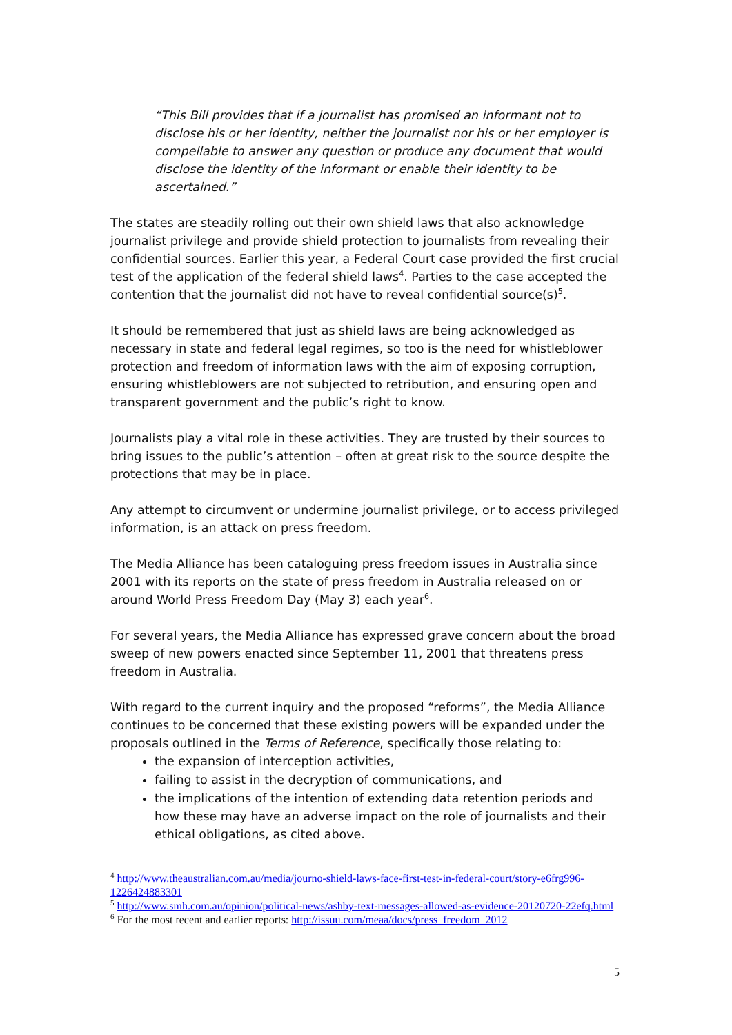“This Bill provides that if a journalist has promised an informant not to disclose his or her identity, neither the journalist nor his or her employer is compellable to answer any question or produce any document that would disclose the identity of the informant or enable their identity to be ascertained.”
The states are steadily rolling out their own shield laws that also acknowledge journalist privilege and provide shield protection to journalists from revealing their confidential sources. Earlier this year, a Federal Court case provided the first crucial test of the application of the federal shield laws<sup>4</sup>. Parties to the case accepted the contention that the journalist did not have to reveal confidential source(s)<sup>5</sup>.
It should be remembered that just as shield laws are being acknowledged as necessary in state and federal legal regimes, so too is the need for whistleblower protection and freedom of information laws with the aim of exposing corruption, ensuring whistleblowers are not subjected to retribution, and ensuring open and transparent government and the public’s right to know.
Journalists play a vital role in these activities. They are trusted by their sources to bring issues to the public’s attention – often at great risk to the source despite the protections that may be in place.
Any attempt to circumvent or undermine journalist privilege, or to access privileged information, is an attack on press freedom.
The Media Alliance has been cataloguing press freedom issues in Australia since 2001 with its reports on the state of press freedom in Australia released on or around World Press Freedom Day (May 3) each year<sup>6</sup>.
For several years, the Media Alliance has expressed grave concern about the broad sweep of new powers enacted since September 11, 2001 that threatens press freedom in Australia.
With regard to the current inquiry and the proposed “reforms”, the Media Alliance continues to be concerned that these existing powers will be expanded under the proposals outlined in the Terms of Reference, specifically those relating to:
the expansion of interception activities,
failing to assist in the decryption of communications, and
the implications of the intention of extending data retention periods and how these may have an adverse impact on the role of journalists and their ethical obligations, as cited above.
<sup>4</sup> http://www.theaustralian.com.au/media/journo-shield-laws-face-first-test-in-federal-court/story-e6frg996-1226424883301
<sup>5</sup> http://www.smh.com.au/opinion/political-news/ashby-text-messages-allowed-as-evidence-20120720-22efq.html
<sup>6</sup> For the most recent and earlier reports: http://issuu.com/meaa/docs/press_freedom_2012
5